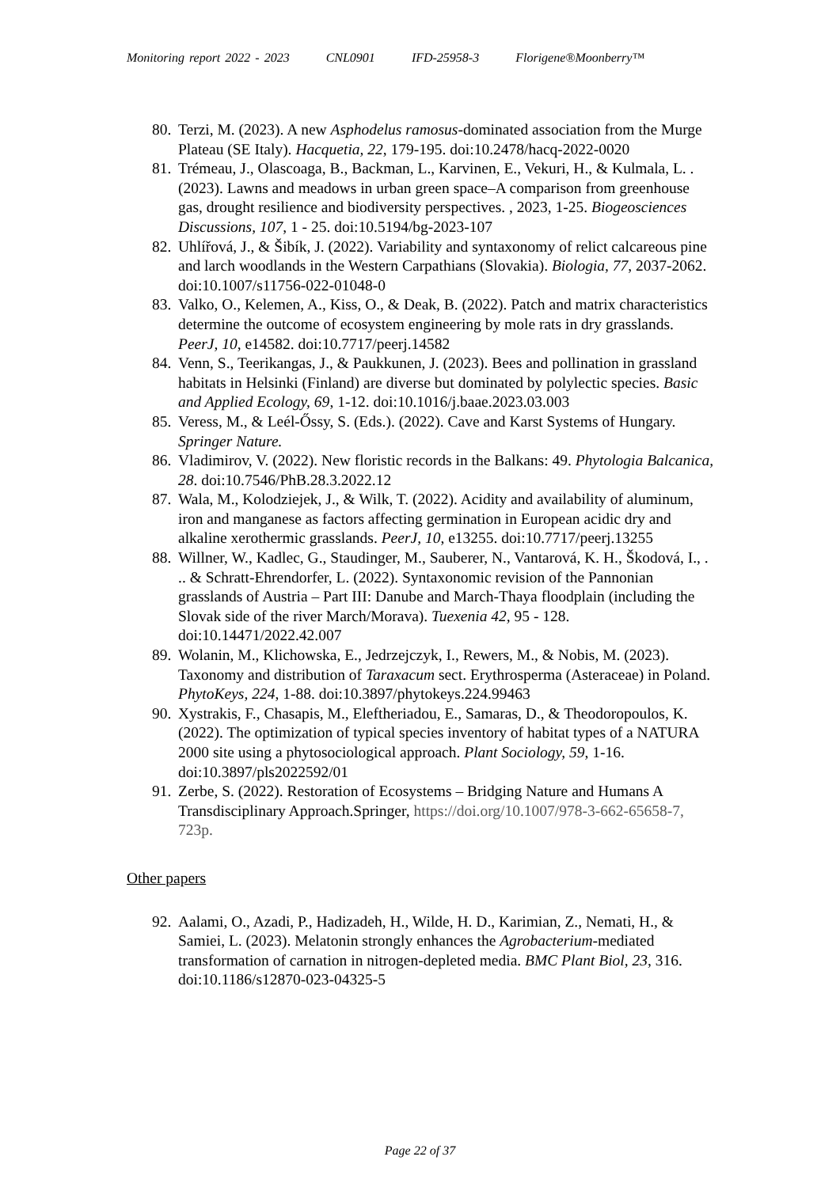Monitoring report 2022 - 2023 CNL0901 IFD-25958-3 Florigene®Moonberry™
80.
Terzi, M. (2023). A new Asphodelus ramosus-dominated association from the Murge Plateau (SE Italy). Hacquetia, 22, 179-195. doi:10.2478/hacq-2022-0020
81.
Trémeau, J., Olascoaga, B., Backman, L., Karvinen, E., Vekuri, H., & Kulmala, L. . (2023). Lawns and meadows in urban green space–A comparison from greenhouse gas, drought resilience and biodiversity perspectives. , 2023, 1-25. Biogeosciences Discussions, 107, 1 - 25. doi:10.5194/bg-2023-107
82.
Uhlířová, J., & Šibík, J. (2022). Variability and syntaxonomy of relict calcareous pine and larch woodlands in the Western Carpathians (Slovakia). Biologia, 77, 2037-2062. doi:10.1007/s11756-022-01048-0
83.
Valko, O., Kelemen, A., Kiss, O., & Deak, B. (2022). Patch and matrix characteristics determine the outcome of ecosystem engineering by mole rats in dry grasslands. PeerJ, 10, e14582. doi:10.7717/peerj.14582
84.
Venn, S., Teerikangas, J., & Paukkunen, J. (2023). Bees and pollination in grassland habitats in Helsinki (Finland) are diverse but dominated by polylectic species. Basic and Applied Ecology, 69, 1-12. doi:10.1016/j.baae.2023.03.003
85.
Veress, M., & Leél-Őssy, S. (Eds.). (2022). Cave and Karst Systems of Hungary. Springer Nature.
86.
Vladimirov, V. (2022). New floristic records in the Balkans: 49. Phytologia Balcanica, 28. doi:10.7546/PhB.28.3.2022.12
87.
Wala, M., Kolodziejek, J., & Wilk, T. (2022). Acidity and availability of aluminum, iron and manganese as factors affecting germination in European acidic dry and alkaline xerothermic grasslands. PeerJ, 10, e13255. doi:10.7717/peerj.13255
88.
Willner, W., Kadlec, G., Staudinger, M., Sauberer, N., Vantarová, K. H., Škodová, I., . .. & Schratt-Ehrendorfer, L. (2022). Syntaxonomic revision of the Pannonian grasslands of Austria – Part III: Danube and March-Thaya floodplain (including the Slovak side of the river March/Morava). Tuexenia 42, 95 - 128. doi:10.14471/2022.42.007
89.
Wolanin, M., Klichowska, E., Jedrzejczyk, I., Rewers, M., & Nobis, M. (2023). Taxonomy and distribution of Taraxacum sect. Erythrosperma (Asteraceae) in Poland. PhytoKeys, 224, 1-88. doi:10.3897/phytokeys.224.99463
90.
Xystrakis, F., Chasapis, M., Eleftheriadou, E., Samaras, D., & Theodoropoulos, K. (2022). The optimization of typical species inventory of habitat types of a NATURA 2000 site using a phytosociological approach. Plant Sociology, 59, 1-16. doi:10.3897/pls2022592/01
91.
Zerbe, S. (2022). Restoration of Ecosystems – Bridging Nature and Humans A Transdisciplinary Approach.Springer, https://doi.org/10.1007/978-3-662-65658-7, 723p.
Other papers
92.
Aalami, O., Azadi, P., Hadizadeh, H., Wilde, H. D., Karimian, Z., Nemati, H., & Samiei, L. (2023). Melatonin strongly enhances the Agrobacterium-mediated transformation of carnation in nitrogen-depleted media. BMC Plant Biol, 23, 316. doi:10.1186/s12870-023-04325-5
Page 22 of 37